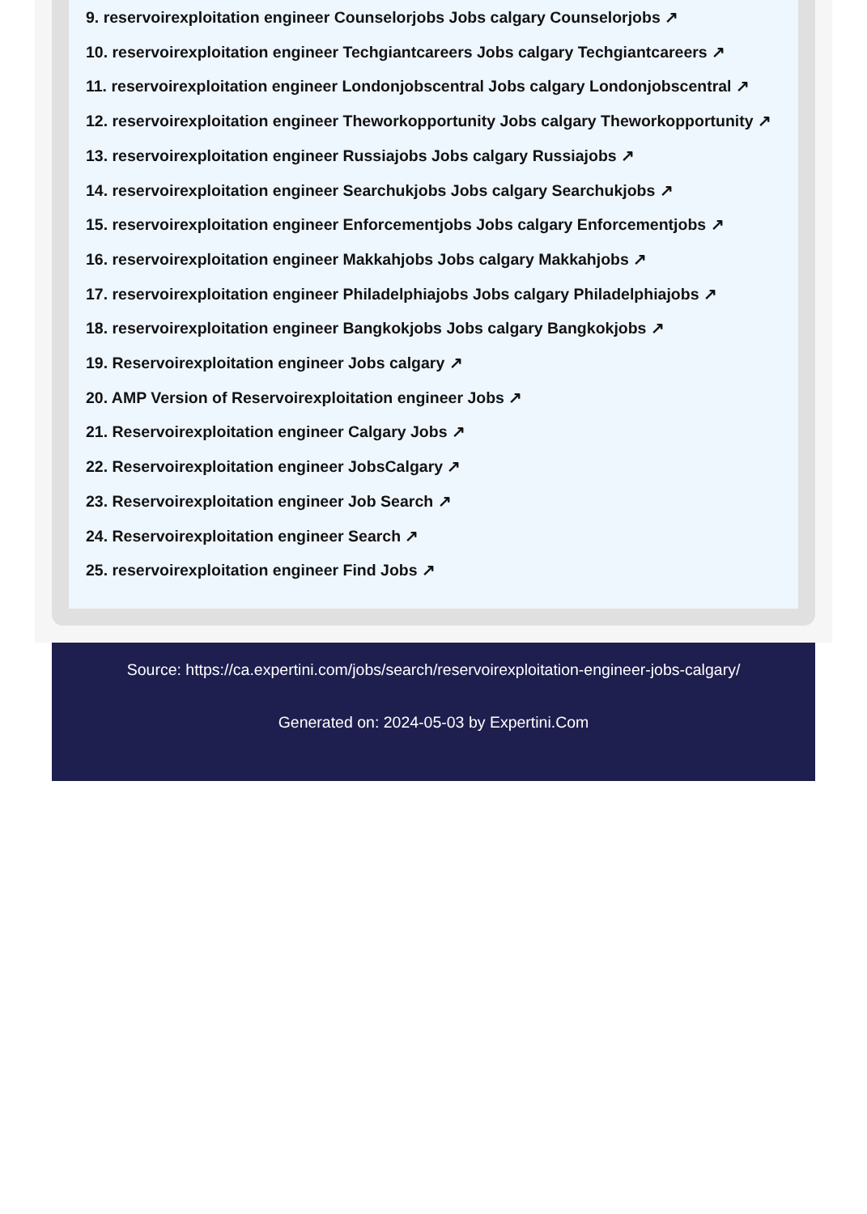9. reservoirexploitation engineer Counselorjobs Jobs calgary Counselorjobs ↗
10. reservoirexploitation engineer Techgiantcareers Jobs calgary Techgiantcareers ↗
11. reservoirexploitation engineer Londonjobscentral Jobs calgary Londonjobscentral ↗
12. reservoirexploitation engineer Theworkopportunity Jobs calgary Theworkopportunity ↗
13. reservoirexploitation engineer Russiajobs Jobs calgary Russiajobs ↗
14. reservoirexploitation engineer Searchukjobs Jobs calgary Searchukjobs ↗
15. reservoirexploitation engineer Enforcementjobs Jobs calgary Enforcementjobs ↗
16. reservoirexploitation engineer Makkahjobs Jobs calgary Makkahjobs ↗
17. reservoirexploitation engineer Philadelphiajobs Jobs calgary Philadelphiajobs ↗
18. reservoirexploitation engineer Bangkokjobs Jobs calgary Bangkokjobs ↗
19. Reservoirexploitation engineer Jobs calgary ↗
20. AMP Version of Reservoirexploitation engineer Jobs ↗
21. Reservoirexploitation engineer Calgary Jobs ↗
22. Reservoirexploitation engineer JobsCalgary ↗
23. Reservoirexploitation engineer Job Search ↗
24. Reservoirexploitation engineer Search ↗
25. reservoirexploitation engineer Find Jobs ↗
Source: https://ca.expertini.com/jobs/search/reservoirexploitation-engineer-jobs-calgary/
Generated on: 2024-05-03 by Expertini.Com